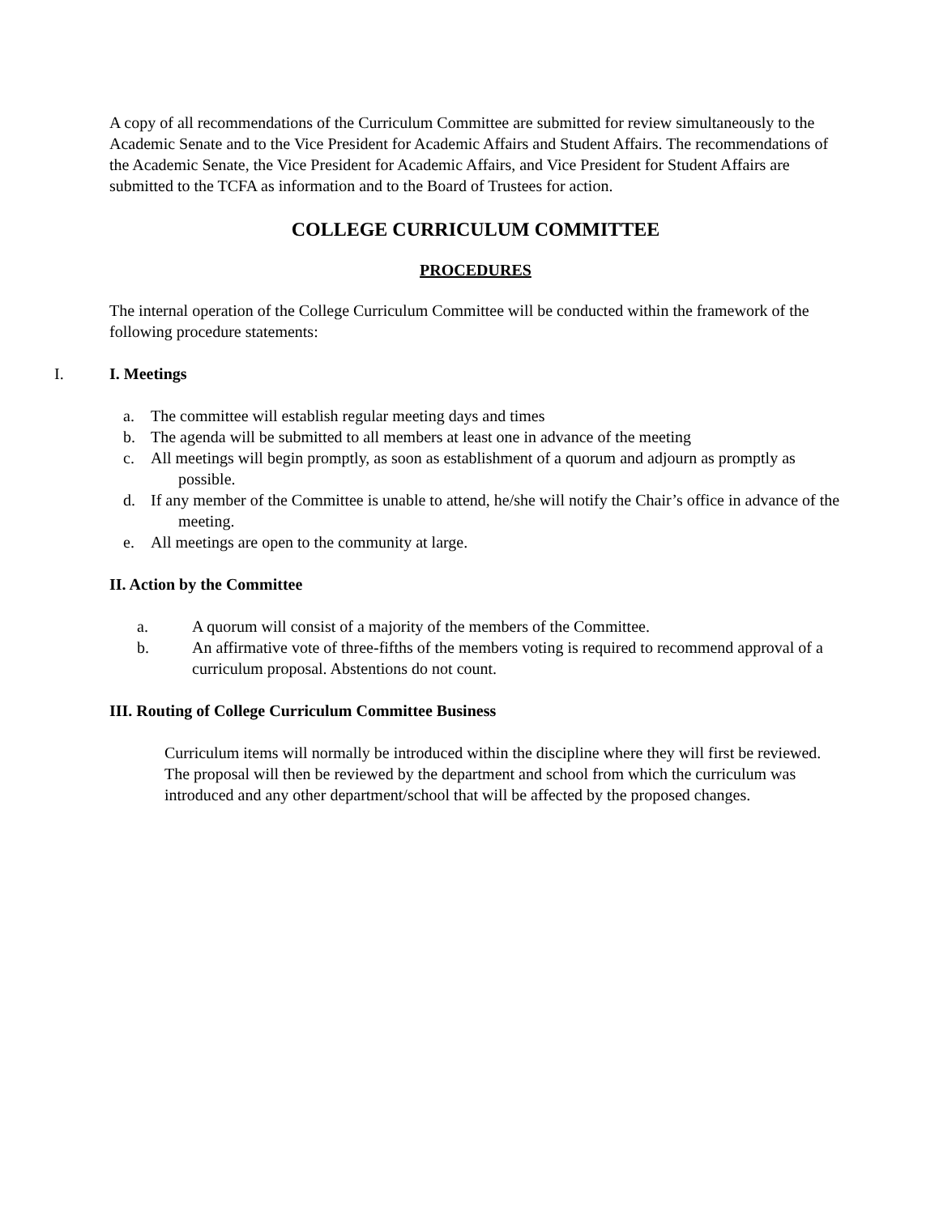A copy of all recommendations of the Curriculum Committee are submitted for review simultaneously to the Academic Senate and to the Vice President for Academic Affairs and Student Affairs. The recommendations of the Academic Senate, the Vice President for Academic Affairs, and Vice President for Student Affairs are submitted to the TCFA as information and to the Board of Trustees for action.
COLLEGE CURRICULUM COMMITTEE
PROCEDURES
The internal operation of the College Curriculum Committee will be conducted within the framework of the following procedure statements:
I. I. Meetings
a. The committee will establish regular meeting days and times
b. The agenda will be submitted to all members at least one in advance of the meeting
c. All meetings will begin promptly, as soon as establishment of a quorum and adjourn as promptly as possible.
d. If any member of the Committee is unable to attend, he/she will notify the Chair’s office in advance of the meeting.
e. All meetings are open to the community at large.
II. Action by the Committee
a. A quorum will consist of a majority of the members of the Committee.
b. An affirmative vote of three-fifths of the members voting is required to recommend approval of a curriculum proposal. Abstentions do not count.
III. Routing of College Curriculum Committee Business
Curriculum items will normally be introduced within the discipline where they will first be reviewed. The proposal will then be reviewed by the department and school from which the curriculum was introduced and any other department/school that will be affected by the proposed changes.